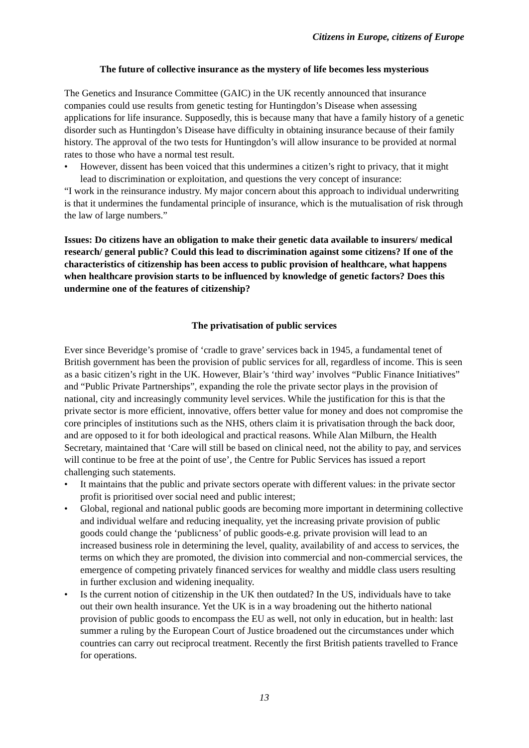Citizens in Europe, citizens of Europe
The future of collective insurance as the mystery of life becomes less mysterious
The Genetics and Insurance Committee (GAIC) in the UK recently announced that insurance companies could use results from genetic testing for Huntingdon’s Disease when assessing applications for life insurance. Supposedly, this is because many that have a family history of a genetic disorder such as Huntingdon’s Disease have difficulty in obtaining insurance because of their family history. The approval of the two tests for Huntingdon’s will allow insurance to be provided at normal rates to those who have a normal test result.
• However, dissent has been voiced that this undermines a citizen’s right to privacy, that it might lead to discrimination or exploitation, and questions the very concept of insurance:
“I work in the reinsurance industry. My major concern about this approach to individual underwriting is that it undermines the fundamental principle of insurance, which is the mutualisation of risk through the law of large numbers.”
Issues: Do citizens have an obligation to make their genetic data available to insurers/ medical research/ general public? Could this lead to discrimination against some citizens? If one of the characteristics of citizenship has been access to public provision of healthcare, what happens when healthcare provision starts to be influenced by knowledge of genetic factors? Does this undermine one of the features of citizenship?
The privatisation of public services
Ever since Beveridge’s promise of ‘cradle to grave’ services back in 1945, a fundamental tenet of British government has been the provision of public services for all, regardless of income. This is seen as a basic citizen’s right in the UK. However, Blair’s ‘third way’ involves “Public Finance Initiatives” and “Public Private Partnerships”, expanding the role the private sector plays in the provision of national, city and increasingly community level services. While the justification for this is that the private sector is more efficient, innovative, offers better value for money and does not compromise the core principles of institutions such as the NHS, others claim it is privatisation through the back door, and are opposed to it for both ideological and practical reasons. While Alan Milburn, the Health Secretary, maintained that ‘Care will still be based on clinical need, not the ability to pay, and services will continue to be free at the point of use’, the Centre for Public Services has issued a report challenging such statements.
• It maintains that the public and private sectors operate with different values: in the private sector profit is prioritised over social need and public interest;
• Global, regional and national public goods are becoming more important in determining collective and individual welfare and reducing inequality, yet the increasing private provision of public goods could change the ‘publicness’ of public goods-e.g. private provision will lead to an increased business role in determining the level, quality, availability of and access to services, the terms on which they are promoted, the division into commercial and non-commercial services, the emergence of competing privately financed services for wealthy and middle class users resulting in further exclusion and widening inequality.
• Is the current notion of citizenship in the UK then outdated? In the US, individuals have to take out their own health insurance. Yet the UK is in a way broadening out the hitherto national provision of public goods to encompass the EU as well, not only in education, but in health: last summer a ruling by the European Court of Justice broadened out the circumstances under which countries can carry out reciprocal treatment. Recently the first British patients travelled to France for operations.
13